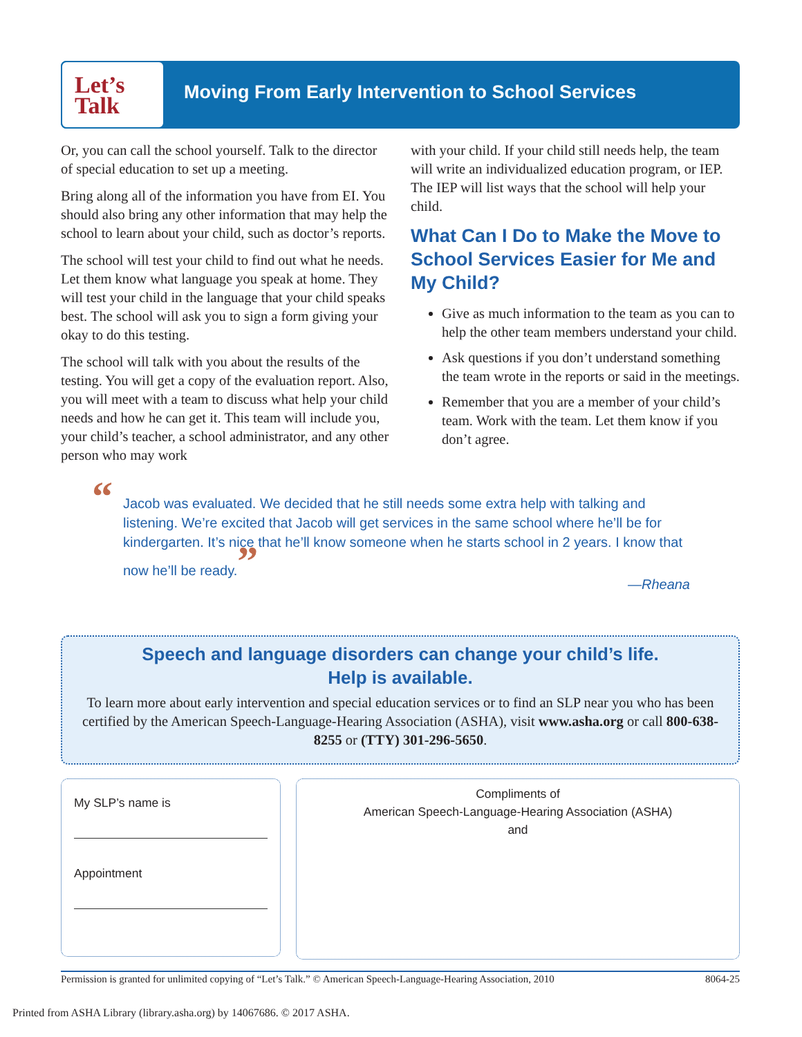Let’s
Talk
Moving From Early Intervention to School Services
Or, you can call the school yourself. Talk to the director of special education to set up a meeting.
Bring along all of the information you have from EI. You should also bring any other information that may help the school to learn about your child, such as doctor’s reports.
The school will test your child to find out what he needs. Let them know what language you speak at home. They will test your child in the language that your child speaks best. The school will ask you to sign a form giving your okay to do this testing.
The school will talk with you about the results of the testing. You will get a copy of the evaluation report. Also, you will meet with a team to discuss what help your child needs and how he can get it. This team will include you, your child’s teacher, a school administrator, and any other person who may work
with your child. If your child still needs help, the team will write an individualized education program, or IEP. The IEP will list ways that the school will help your child.
What Can I Do to Make the Move to School Services Easier for Me and My Child?
Give as much information to the team as you can to help the other team members understand your child.
Ask questions if you don’t understand something the team wrote in the reports or said in the meetings.
Remember that you are a member of your child’s team. Work with the team. Let them know if you don’t agree.
“Jacob was evaluated. We decided that he still needs some extra help with talking and listening. We’re excited that Jacob will get services in the same school where he’ll be for kindergarten. It’s nice that he’ll know someone when he starts school in 2 years. I know that now he’ll be ready.”
—Rheana
Speech and language disorders can change your child’s life.
Help is available.
To learn more about early intervention and special education services or to find an SLP near you who has been certified by the American Speech-Language-Hearing Association (ASHA), visit www.asha.org or call 800-638-8255 or (TTY) 301-296-5650.
My SLP’s name is
Appointment
Compliments of
American Speech-Language-Hearing Association (ASHA)
and
Permission is granted for unlimited copying of “Let’s Talk.” © American Speech-Language-Hearing Association, 2010 8064-25
Printed from ASHA Library (library.asha.org) by 14067686. © 2017 ASHA.